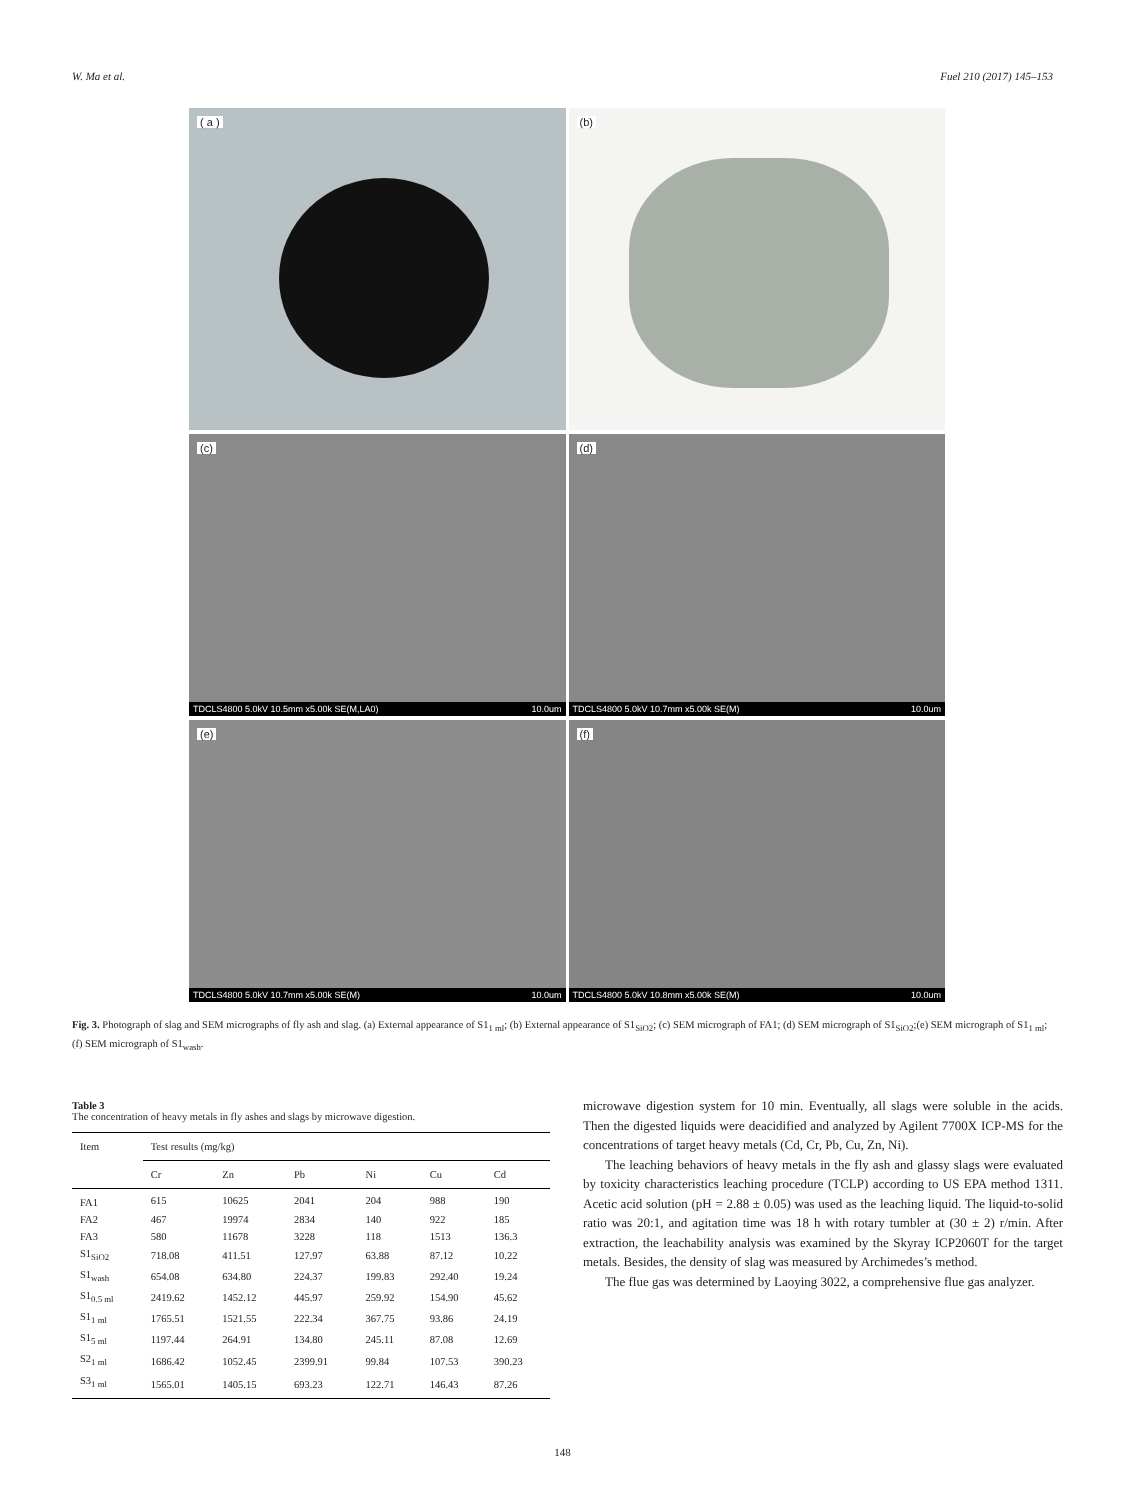W. Ma et al. Fuel 210 (2017) 145–153
( a )
(b)
(c)
TDCLS4800 5.0kV 10.5mm x5.00k SE(M,LA0) 10.0um
(d)
TDCLS4800 5.0kV 10.7mm x5.00k SE(M) 10.0um
(e)
TDCLS4800 5.0kV 10.7mm x5.00k SE(M) 10.0um
(f)
TDCLS4800 5.0kV 10.8mm x5.00k SE(M) 10.0um
Fig. 3. Photograph of slag and SEM micrographs of fly ash and slag. (a) External appearance of S1<sub>1 ml</sub>; (b) External appearance of S1<sub>SiO2</sub>; (c) SEM micrograph of FA1; (d) SEM micrograph of S1<sub>SiO2</sub>;(e) SEM micrograph of S1<sub>1 ml</sub>; (f) SEM micrograph of S1<sub>wash</sub>.
Table 3
The concentration of heavy metals in fly ashes and slags by microwave digestion.
| Item | Test results (mg/kg) | | | | | |
| --- | --- | --- | --- | --- | --- | --- |
| | Cr | Zn | Pb | Ni | Cu | Cd |
| FA1 | 615 | 10625 | 2041 | 204 | 988 | 190 |
| FA2 | 467 | 19974 | 2834 | 140 | 922 | 185 |
| FA3 | 580 | 11678 | 3228 | 118 | 1513 | 136.3 |
| S1<sub>SiO2</sub> | 718.08 | 411.51 | 127.97 | 63.88 | 87.12 | 10.22 |
| S1<sub>wash</sub> | 654.08 | 634.80 | 224.37 | 199.83 | 292.40 | 19.24 |
| S1<sub>0.5 ml</sub> | 2419.62 | 1452.12 | 445.97 | 259.92 | 154.90 | 45.62 |
| S1<sub>1 ml</sub> | 1765.51 | 1521.55 | 222.34 | 367.75 | 93.86 | 24.19 |
| S1<sub>5 ml</sub> | 1197.44 | 264.91 | 134.80 | 245.11 | 87.08 | 12.69 |
| S2<sub>1 ml</sub> | 1686.42 | 1052.45 | 2399.91 | 99.84 | 107.53 | 390.23 |
| S3<sub>1 ml</sub> | 1565.01 | 1405.15 | 693.23 | 122.71 | 146.43 | 87.26 |
microwave digestion system for 10 min. Eventually, all slags were soluble in the acids. Then the digested liquids were deacidified and analyzed by Agilent 7700X ICP-MS for the concentrations of target heavy metals (Cd, Cr, Pb, Cu, Zn, Ni).
The leaching behaviors of heavy metals in the fly ash and glassy slags were evaluated by toxicity characteristics leaching procedure (TCLP) according to US EPA method 1311. Acetic acid solution (pH = 2.88 ± 0.05) was used as the leaching liquid. The liquid-to-solid ratio was 20:1, and agitation time was 18 h with rotary tumbler at (30 ± 2) r/min. After extraction, the leachability analysis was examined by the Skyray ICP2060T for the target metals. Besides, the density of slag was measured by Archimedes’s method.
The flue gas was determined by Laoying 3022, a comprehensive flue gas analyzer.
148